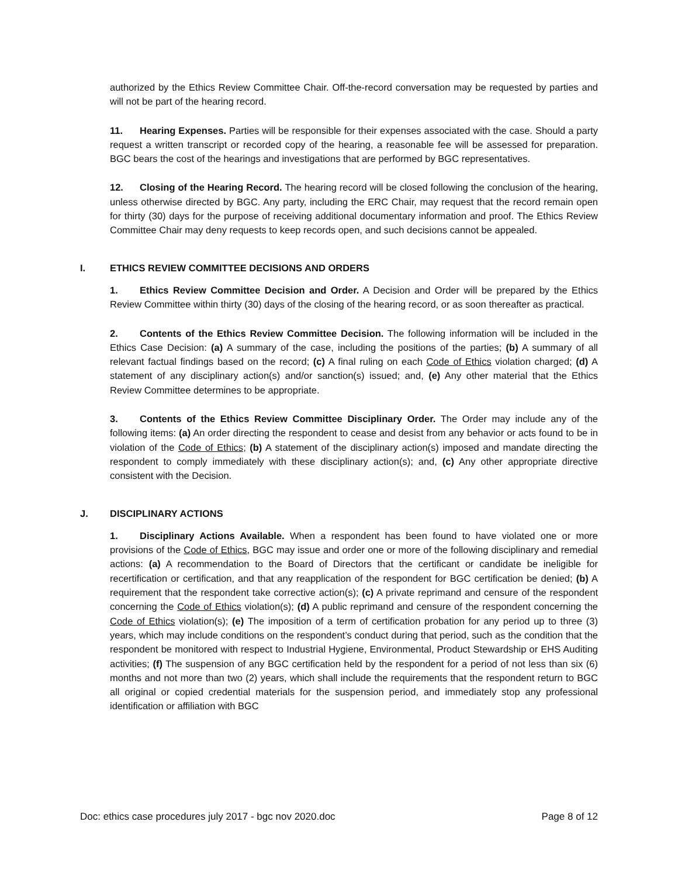authorized by the Ethics Review Committee Chair. Off-the-record conversation may be requested by parties and will not be part of the hearing record.
11. Hearing Expenses. Parties will be responsible for their expenses associated with the case. Should a party request a written transcript or recorded copy of the hearing, a reasonable fee will be assessed for preparation. BGC bears the cost of the hearings and investigations that are performed by BGC representatives.
12. Closing of the Hearing Record. The hearing record will be closed following the conclusion of the hearing, unless otherwise directed by BGC. Any party, including the ERC Chair, may request that the record remain open for thirty (30) days for the purpose of receiving additional documentary information and proof. The Ethics Review Committee Chair may deny requests to keep records open, and such decisions cannot be appealed.
I. ETHICS REVIEW COMMITTEE DECISIONS AND ORDERS
1. Ethics Review Committee Decision and Order. A Decision and Order will be prepared by the Ethics Review Committee within thirty (30) days of the closing of the hearing record, or as soon thereafter as practical.
2. Contents of the Ethics Review Committee Decision. The following information will be included in the Ethics Case Decision: (a) A summary of the case, including the positions of the parties; (b) A summary of all relevant factual findings based on the record; (c) A final ruling on each Code of Ethics violation charged; (d) A statement of any disciplinary action(s) and/or sanction(s) issued; and, (e) Any other material that the Ethics Review Committee determines to be appropriate.
3. Contents of the Ethics Review Committee Disciplinary Order. The Order may include any of the following items: (a) An order directing the respondent to cease and desist from any behavior or acts found to be in violation of the Code of Ethics; (b) A statement of the disciplinary action(s) imposed and mandate directing the respondent to comply immediately with these disciplinary action(s); and, (c) Any other appropriate directive consistent with the Decision.
J. DISCIPLINARY ACTIONS
1. Disciplinary Actions Available. When a respondent has been found to have violated one or more provisions of the Code of Ethics, BGC may issue and order one or more of the following disciplinary and remedial actions: (a) A recommendation to the Board of Directors that the certificant or candidate be ineligible for recertification or certification, and that any reapplication of the respondent for BGC certification be denied; (b) A requirement that the respondent take corrective action(s); (c) A private reprimand and censure of the respondent concerning the Code of Ethics violation(s); (d) A public reprimand and censure of the respondent concerning the Code of Ethics violation(s); (e) The imposition of a term of certification probation for any period up to three (3) years, which may include conditions on the respondent’s conduct during that period, such as the condition that the respondent be monitored with respect to Industrial Hygiene, Environmental, Product Stewardship or EHS Auditing activities; (f) The suspension of any BGC certification held by the respondent for a period of not less than six (6) months and not more than two (2) years, which shall include the requirements that the respondent return to BGC all original or copied credential materials for the suspension period, and immediately stop any professional identification or affiliation with BGC
Doc: ethics case procedures july 2017 - bgc nov 2020.doc Page 8 of 12